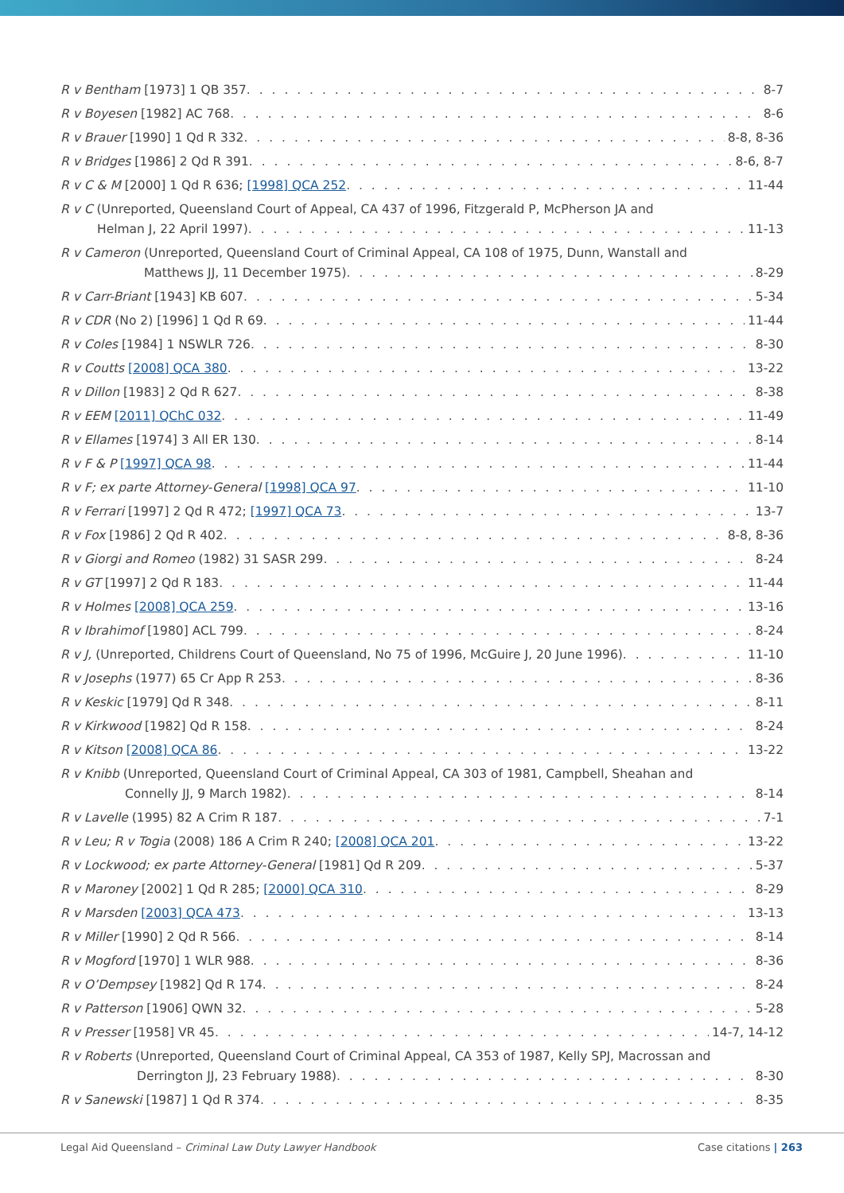R v Bentham [1973] 1 QB 357 8-7
R v Boyesen [1982] AC 768 8-6
R v Brauer [1990] 1 Qd R 332 8-8, 8-36
R v Bridges [1986] 2 Qd R 391 8-6, 8-7
R v C & M [2000] 1 Qd R 636; [1998] QCA 252 11-44
R v C (Unreported, Queensland Court of Appeal, CA 437 of 1996, Fitzgerald P, McPherson JA and
Helman J, 22 April 1997) 11-13
R v Cameron (Unreported, Queensland Court of Criminal Appeal, CA 108 of 1975, Dunn, Wanstall and
Matthews JJ, 11 December 1975) 8-29
R v Carr-Briant [1943] KB 607 5-34
R v CDR (No 2) [1996] 1 Qd R 69 11-44
R v Coles [1984] 1 NSWLR 726 8-30
R v Coutts [2008] QCA 380 13-22
R v Dillon [1983] 2 Qd R 627 8-38
R v EEM [2011] QChC 032 11-49
R v Ellames [1974] 3 All ER 130 8-14
R v F & P [1997] QCA 98 11-44
R v F; ex parte Attorney-General [1998] QCA 97 11-10
R v Ferrari [1997] 2 Qd R 472; [1997] QCA 73 13-7
R v Fox [1986] 2 Qd R 402 8-8, 8-36
R v Giorgi and Romeo (1982) 31 SASR 299 8-24
R v GT [1997] 2 Qd R 183 11-44
R v Holmes [2008] QCA 259 13-16
R v Ibrahimof [1980] ACL 799 8-24
R v J, (Unreported, Childrens Court of Queensland, No 75 of 1996, McGuire J, 20 June 1996) 11-10
R v Josephs (1977) 65 Cr App R 253 8-36
R v Keskic [1979] Qd R 348 8-11
R v Kirkwood [1982] Qd R 158 8-24
R v Kitson [2008] QCA 86 13-22
R v Knibb (Unreported, Queensland Court of Criminal Appeal, CA 303 of 1981, Campbell, Sheahan and
Connelly JJ, 9 March 1982) 8-14
R v Lavelle (1995) 82 A Crim R 187 7-1
R v Leu; R v Togia (2008) 186 A Crim R 240; [2008] QCA 201 13-22
R v Lockwood; ex parte Attorney-General [1981] Qd R 209 5-37
R v Maroney [2002] 1 Qd R 285; [2000] QCA 310 8-29
R v Marsden [2003] QCA 473 13-13
R v Miller [1990] 2 Qd R 566 8-14
R v Mogford [1970] 1 WLR 988 8-36
R v O’Dempsey [1982] Qd R 174 8-24
R v Patterson [1906] QWN 32 5-28
R v Presser [1958] VR 45 14-7, 14-12
R v Roberts (Unreported, Queensland Court of Criminal Appeal, CA 353 of 1987, Kelly SPJ, Macrossan and
Derrington JJ, 23 February 1988) 8-30
R v Sanewski [1987] 1 Qd R 374 8-35
Legal Aid Queensland – Criminal Law Duty Lawyer Handbook Case citations | 263